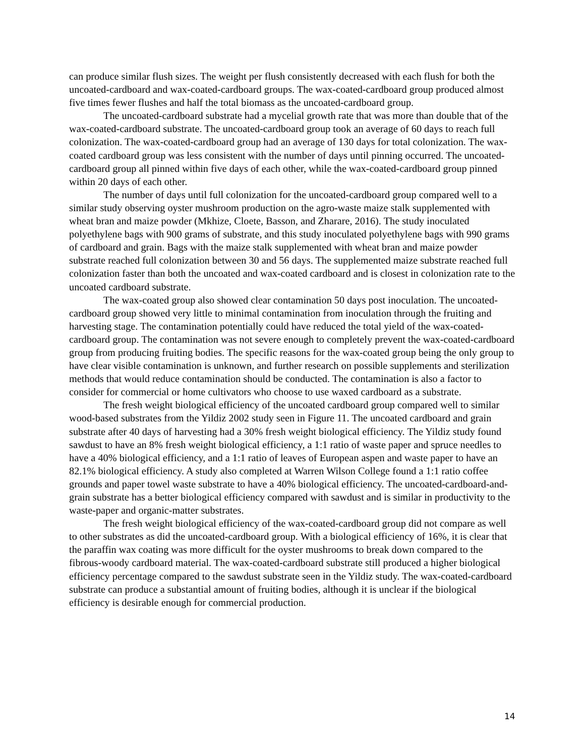can produce similar flush sizes. The weight per flush consistently decreased with each flush for both the uncoated-cardboard and wax-coated-cardboard groups. The wax-coated-cardboard group produced almost five times fewer flushes and half the total biomass as the uncoated-cardboard group.
The uncoated-cardboard substrate had a mycelial growth rate that was more than double that of the wax-coated-cardboard substrate. The uncoated-cardboard group took an average of 60 days to reach full colonization. The wax-coated-cardboard group had an average of 130 days for total colonization. The wax-coated cardboard group was less consistent with the number of days until pinning occurred. The uncoated-cardboard group all pinned within five days of each other, while the wax-coated-cardboard group pinned within 20 days of each other.
The number of days until full colonization for the uncoated-cardboard group compared well to a similar study observing oyster mushroom production on the agro-waste maize stalk supplemented with wheat bran and maize powder (Mkhize, Cloete, Basson, and Zharare, 2016). The study inoculated polyethylene bags with 900 grams of substrate, and this study inoculated polyethylene bags with 990 grams of cardboard and grain. Bags with the maize stalk supplemented with wheat bran and maize powder substrate reached full colonization between 30 and 56 days. The supplemented maize substrate reached full colonization faster than both the uncoated and wax-coated cardboard and is closest in colonization rate to the uncoated cardboard substrate.
The wax-coated group also showed clear contamination 50 days post inoculation. The uncoated-cardboard group showed very little to minimal contamination from inoculation through the fruiting and harvesting stage. The contamination potentially could have reduced the total yield of the wax-coated-cardboard group. The contamination was not severe enough to completely prevent the wax-coated-cardboard group from producing fruiting bodies. The specific reasons for the wax-coated group being the only group to have clear visible contamination is unknown, and further research on possible supplements and sterilization methods that would reduce contamination should be conducted. The contamination is also a factor to consider for commercial or home cultivators who choose to use waxed cardboard as a substrate.
The fresh weight biological efficiency of the uncoated cardboard group compared well to similar wood-based substrates from the Yildiz 2002 study seen in Figure 11. The uncoated cardboard and grain substrate after 40 days of harvesting had a 30% fresh weight biological efficiency. The Yildiz study found sawdust to have an 8% fresh weight biological efficiency, a 1:1 ratio of waste paper and spruce needles to have a 40% biological efficiency, and a 1:1 ratio of leaves of European aspen and waste paper to have an 82.1% biological efficiency. A study also completed at Warren Wilson College found a 1:1 ratio coffee grounds and paper towel waste substrate to have a 40% biological efficiency. The uncoated-cardboard-and-grain substrate has a better biological efficiency compared with sawdust and is similar in productivity to the waste-paper and organic-matter substrates.
The fresh weight biological efficiency of the wax-coated-cardboard group did not compare as well to other substrates as did the uncoated-cardboard group. With a biological efficiency of 16%, it is clear that the paraffin wax coating was more difficult for the oyster mushrooms to break down compared to the fibrous-woody cardboard material. The wax-coated-cardboard substrate still produced a higher biological efficiency percentage compared to the sawdust substrate seen in the Yildiz study. The wax-coated-cardboard substrate can produce a substantial amount of fruiting bodies, although it is unclear if the biological efficiency is desirable enough for commercial production.
14